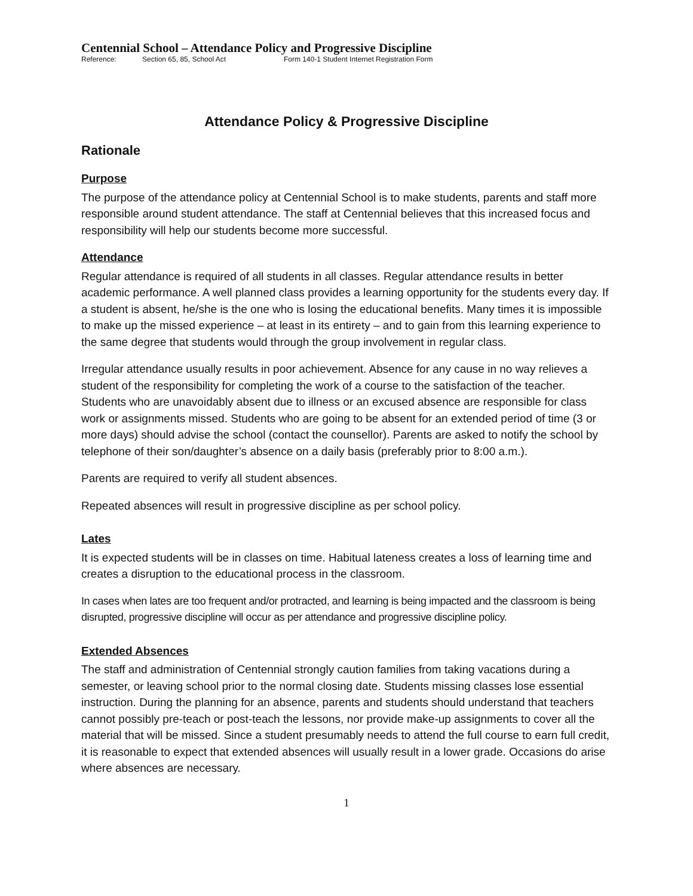Centennial School – Attendance Policy and Progressive Discipline
Reference: Section 65, 85, School Act Form 140-1 Student Internet Registration Form
Attendance Policy & Progressive Discipline
Rationale
Purpose
The purpose of the attendance policy at Centennial School is to make students, parents and staff more responsible around student attendance. The staff at Centennial believes that this increased focus and responsibility will help our students become more successful.
Attendance
Regular attendance is required of all students in all classes. Regular attendance results in better academic performance. A well planned class provides a learning opportunity for the students every day. If a student is absent, he/she is the one who is losing the educational benefits. Many times it is impossible to make up the missed experience – at least in its entirety – and to gain from this learning experience to the same degree that students would through the group involvement in regular class.
Irregular attendance usually results in poor achievement. Absence for any cause in no way relieves a student of the responsibility for completing the work of a course to the satisfaction of the teacher. Students who are unavoidably absent due to illness or an excused absence are responsible for class work or assignments missed. Students who are going to be absent for an extended period of time (3 or more days) should advise the school (contact the counsellor). Parents are asked to notify the school by telephone of their son/daughter’s absence on a daily basis (preferably prior to 8:00 a.m.).
Parents are required to verify all student absences.
Repeated absences will result in progressive discipline as per school policy.
Lates
It is expected students will be in classes on time. Habitual lateness creates a loss of learning time and creates a disruption to the educational process in the classroom.
In cases when lates are too frequent and/or protracted, and learning is being impacted and the classroom is being disrupted, progressive discipline will occur as per attendance and progressive discipline policy.
Extended Absences
The staff and administration of Centennial strongly caution families from taking vacations during a semester, or leaving school prior to the normal closing date. Students missing classes lose essential instruction. During the planning for an absence, parents and students should understand that teachers cannot possibly pre-teach or post-teach the lessons, nor provide make-up assignments to cover all the material that will be missed. Since a student presumably needs to attend the full course to earn full credit, it is reasonable to expect that extended absences will usually result in a lower grade. Occasions do arise where absences are necessary.
1